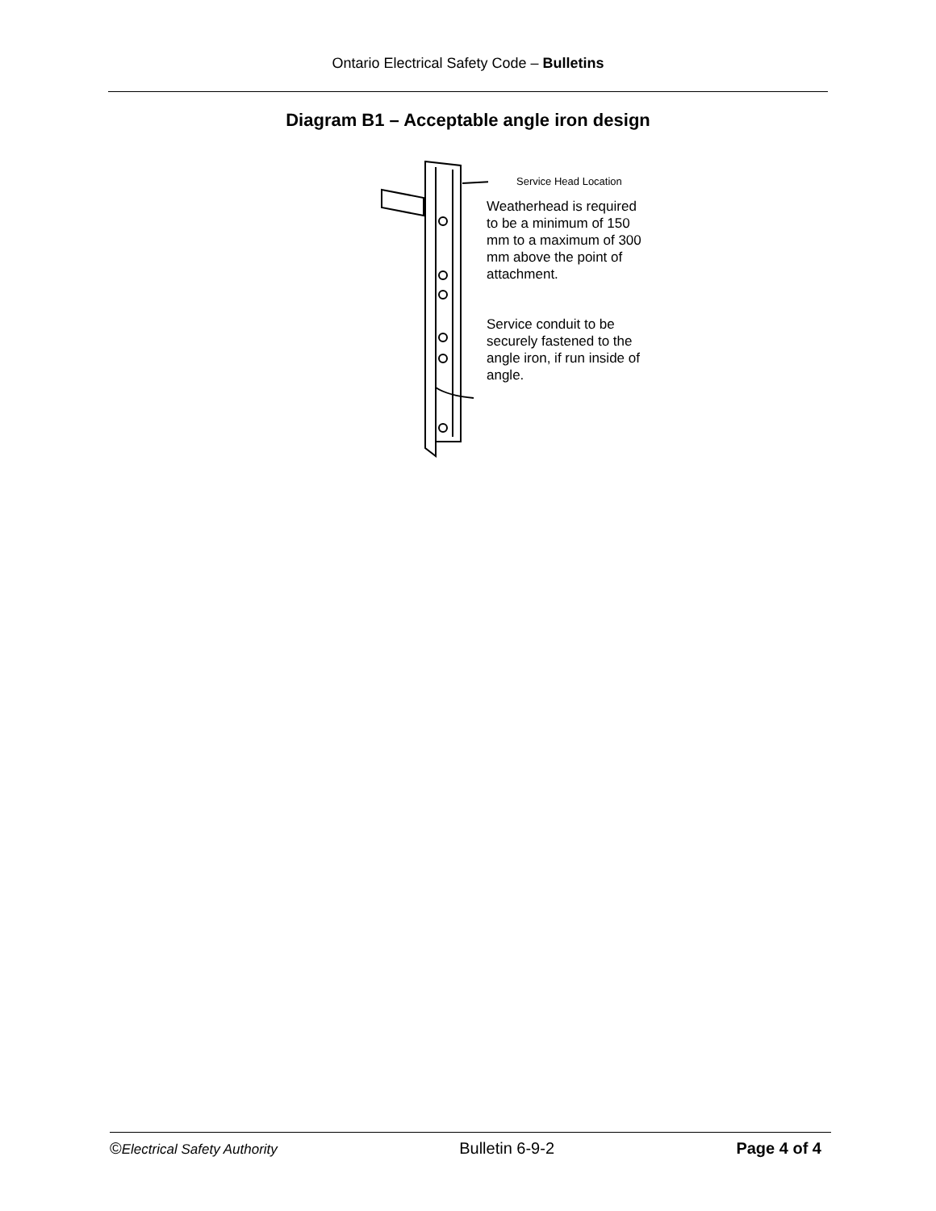Ontario Electrical Safety Code – Bulletins
Diagram B1 – Acceptable angle iron design
Service Head Location
Weatherhead is required to be a minimum of 150 mm to a maximum of 300 mm above the point of attachment.
Service conduit to be securely fastened to the angle iron, if run inside of angle.
©Electrical Safety Authority Bulletin 6-9-2 Page 4 of 4